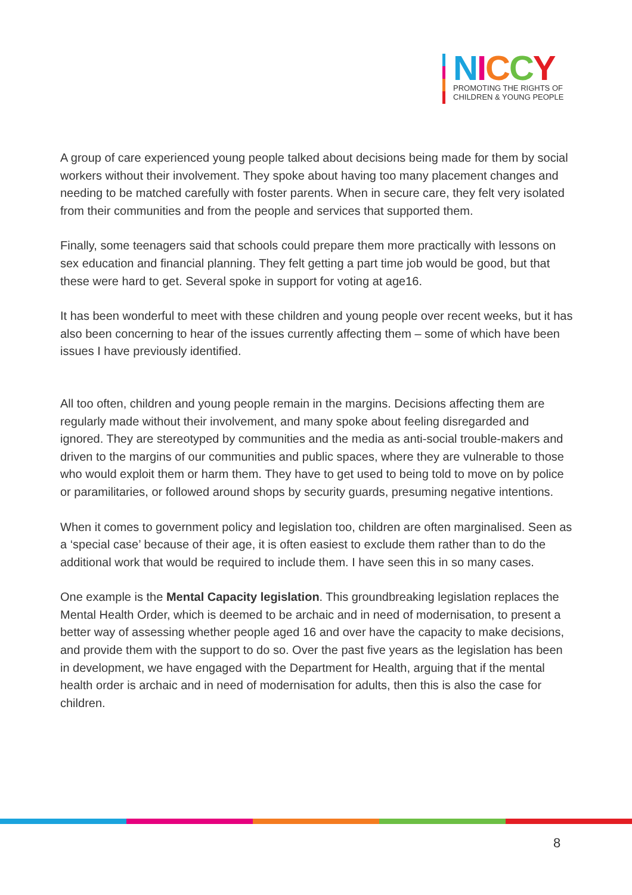NICCY
PROMOTING THE RIGHTS OF
CHILDREN & YOUNG PEOPLE
A group of care experienced young people talked about decisions being made for them by social workers without their involvement. They spoke about having too many placement changes and needing to be matched carefully with foster parents. When in secure care, they felt very isolated from their communities and from the people and services that supported them.
Finally, some teenagers said that schools could prepare them more practically with lessons on sex education and financial planning. They felt getting a part time job would be good, but that these were hard to get. Several spoke in support for voting at age16.
It has been wonderful to meet with these children and young people over recent weeks, but it has also been concerning to hear of the issues currently affecting them – some of which have been issues I have previously identified.
All too often, children and young people remain in the margins. Decisions affecting them are regularly made without their involvement, and many spoke about feeling disregarded and ignored. They are stereotyped by communities and the media as anti-social trouble-makers and driven to the margins of our communities and public spaces, where they are vulnerable to those who would exploit them or harm them. They have to get used to being told to move on by police or paramilitaries, or followed around shops by security guards, presuming negative intentions.
When it comes to government policy and legislation too, children are often marginalised. Seen as a ‘special case’ because of their age, it is often easiest to exclude them rather than to do the additional work that would be required to include them. I have seen this in so many cases.
One example is the Mental Capacity legislation. This groundbreaking legislation replaces the Mental Health Order, which is deemed to be archaic and in need of modernisation, to present a better way of assessing whether people aged 16 and over have the capacity to make decisions, and provide them with the support to do so. Over the past five years as the legislation has been in development, we have engaged with the Department for Health, arguing that if the mental health order is archaic and in need of modernisation for adults, then this is also the case for children.
8